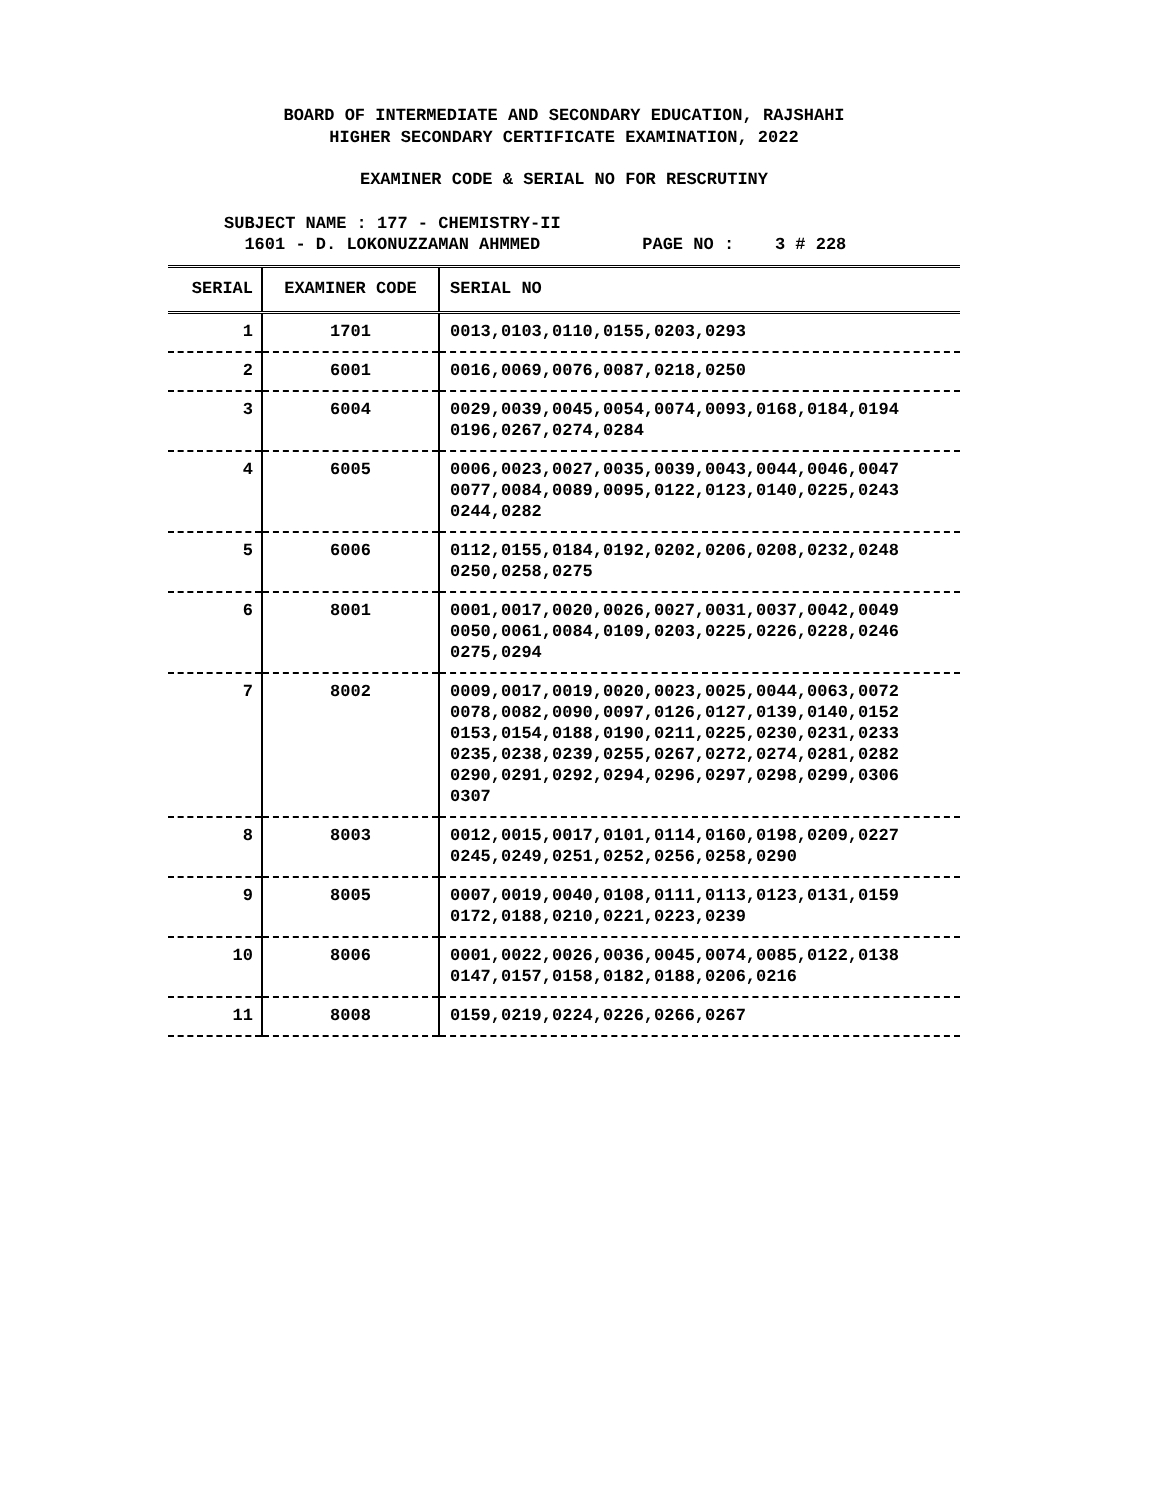BOARD OF INTERMEDIATE AND SECONDARY EDUCATION, RAJSHAHI
HIGHER SECONDARY CERTIFICATE EXAMINATION, 2022
EXAMINER CODE & SERIAL NO FOR RESCRUTINY
SUBJECT NAME : 177 - CHEMISTRY-II
1601 - D. LOKONUZZAMAN AHMMED PAGE NO : 3 # 228
| SERIAL | EXAMINER CODE | SERIAL NO |
| --- | --- | --- |
| 1 | 1701 | 0013,0103,0110,0155,0203,0293 |
| 2 | 6001 | 0016,0069,0076,0087,0218,0250 |
| 3 | 6004 | 0029,0039,0045,0054,0074,0093,0168,0184,0194 0196,0267,0274,0284 |
| 4 | 6005 | 0006,0023,0027,0035,0039,0043,0044,0046,0047 0077,0084,0089,0095,0122,0123,0140,0225,0243 0244,0282 |
| 5 | 6006 | 0112,0155,0184,0192,0202,0206,0208,0232,0248 0250,0258,0275 |
| 6 | 8001 | 0001,0017,0020,0026,0027,0031,0037,0042,0049 0050,0061,0084,0109,0203,0225,0226,0228,0246 0275,0294 |
| 7 | 8002 | 0009,0017,0019,0020,0023,0025,0044,0063,0072 0078,0082,0090,0097,0126,0127,0139,0140,0152 0153,0154,0188,0190,0211,0225,0230,0231,0233 0235,0238,0239,0255,0267,0272,0274,0281,0282 0290,0291,0292,0294,0296,0297,0298,0299,0306 0307 |
| 8 | 8003 | 0012,0015,0017,0101,0114,0160,0198,0209,0227 0245,0249,0251,0252,0256,0258,0290 |
| 9 | 8005 | 0007,0019,0040,0108,0111,0113,0123,0131,0159 0172,0188,0210,0221,0223,0239 |
| 10 | 8006 | 0001,0022,0026,0036,0045,0074,0085,0122,0138 0147,0157,0158,0182,0188,0206,0216 |
| 11 | 8008 | 0159,0219,0224,0226,0266,0267 |